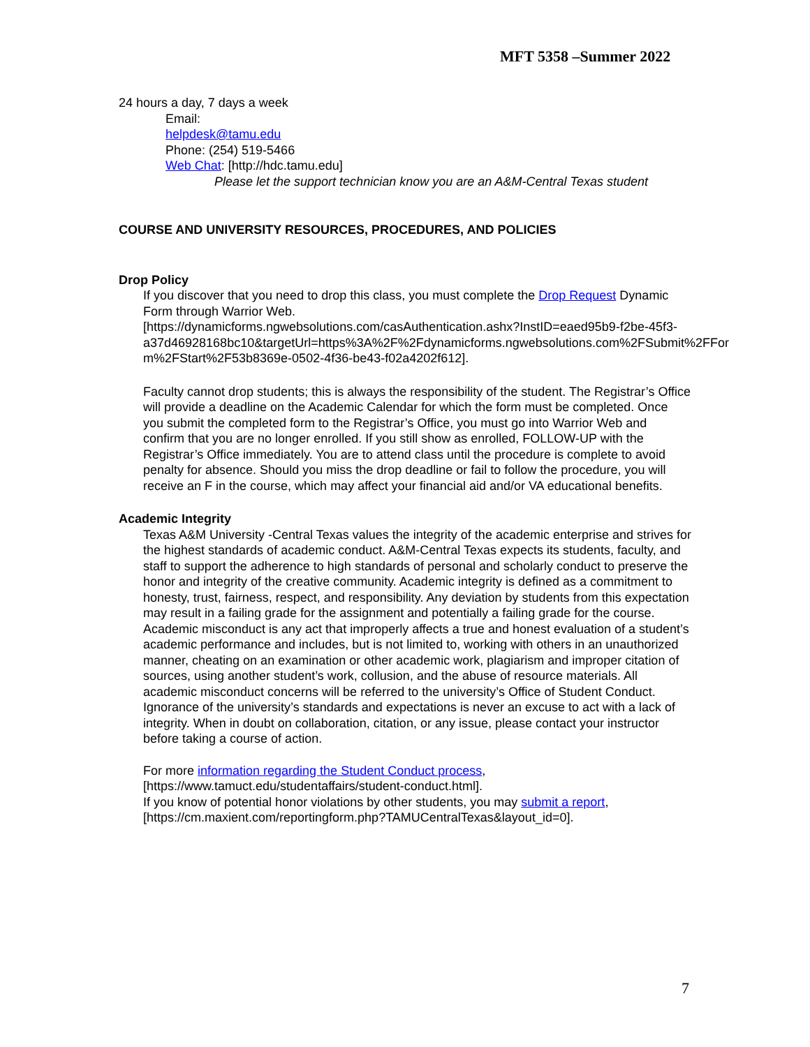MFT 5358 –Summer 2022
24 hours a day, 7 days a week
Email:
helpdesk@tamu.edu
Phone: (254) 519-5466
Web Chat: [http://hdc.tamu.edu]
Please let the support technician know you are an A&M-Central Texas student
COURSE AND UNIVERSITY RESOURCES, PROCEDURES, AND POLICIES
Drop Policy
If you discover that you need to drop this class, you must complete the Drop Request Dynamic Form through Warrior Web.
[https://dynamicforms.ngwebsolutions.com/casAuthentication.ashx?InstID=eaed95b9-f2be-45f3-
a37d46928168bc10&targetUrl=https%3A%2F%2Fdynamicforms.ngwebsolutions.com%2FSubmit%2FFor m%2FStart%2F53b8369e-0502-4f36-be43-f02a4202f612].
Faculty cannot drop students; this is always the responsibility of the student. The Registrar’s Office will provide a deadline on the Academic Calendar for which the form must be completed. Once you submit the completed form to the Registrar’s Office, you must go into Warrior Web and confirm that you are no longer enrolled. If you still show as enrolled, FOLLOW-UP with the Registrar’s Office immediately. You are to attend class until the procedure is complete to avoid penalty for absence. Should you miss the drop deadline or fail to follow the procedure, you will receive an F in the course, which may affect your financial aid and/or VA educational benefits.
Academic Integrity
Texas A&M University -Central Texas values the integrity of the academic enterprise and strives for the highest standards of academic conduct. A&M-Central Texas expects its students, faculty, and staff to support the adherence to high standards of personal and scholarly conduct to preserve the honor and integrity of the creative community. Academic integrity is defined as a commitment to honesty, trust, fairness, respect, and responsibility. Any deviation by students from this expectation may result in a failing grade for the assignment and potentially a failing grade for the course. Academic misconduct is any act that improperly affects a true and honest evaluation of a student’s academic performance and includes, but is not limited to, working with others in an unauthorized manner, cheating on an examination or other academic work, plagiarism and improper citation of sources, using another student’s work, collusion, and the abuse of resource materials. All academic misconduct concerns will be referred to the university’s Office of Student Conduct. Ignorance of the university’s standards and expectations is never an excuse to act with a lack of integrity. When in doubt on collaboration, citation, or any issue, please contact your instructor before taking a course of action.
For more information regarding the Student Conduct process,
[https://www.tamuct.edu/studentaffairs/student-conduct.html].
If you know of potential honor violations by other students, you may submit a report,
[https://cm.maxient.com/reportingform.php?TAMUCentralTexas&layout_id=0].
7